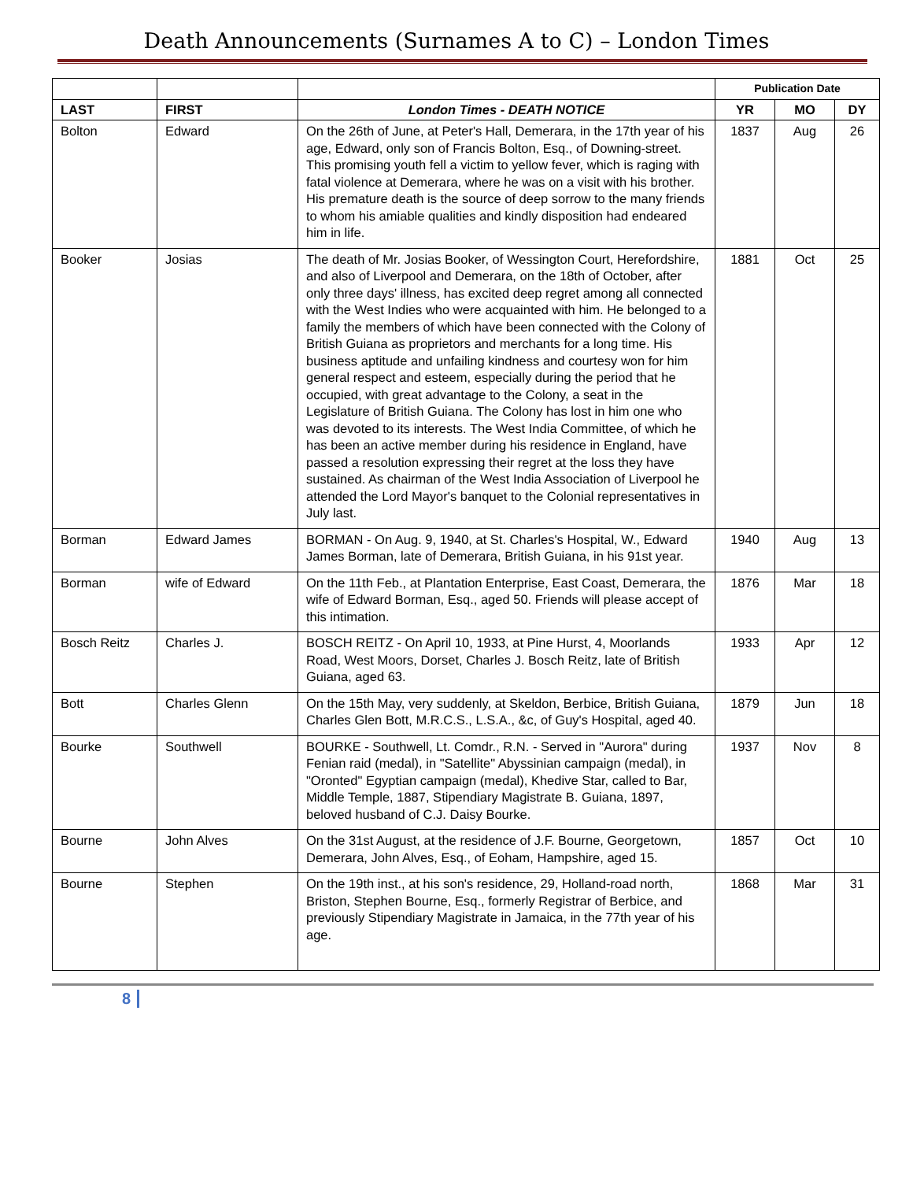Death Announcements (Surnames A to C) – London Times
| | | | Publication Date | | |
| --- | --- | --- | --- | --- | --- |
| LAST | FIRST | London Times - DEATH NOTICE | YR | MO | DY |
| Bolton | Edward | On the 26th of June, at Peter's Hall, Demerara, in the 17th year of his age, Edward, only son of Francis Bolton, Esq., of Downing-street. This promising youth fell a victim to yellow fever, which is raging with fatal violence at Demerara, where he was on a visit with his brother. His premature death is the source of deep sorrow to the many friends to whom his amiable qualities and kindly disposition had endeared him in life. | 1837 | Aug | 26 |
| Booker | Josias | The death of Mr. Josias Booker, of Wessington Court, Herefordshire, and also of Liverpool and Demerara, on the 18th of October, after only three days' illness, has excited deep regret among all connected with the West Indies who were acquainted with him. He belonged to a family the members of which have been connected with the Colony of British Guiana as proprietors and merchants for a long time. His business aptitude and unfailing kindness and courtesy won for him general respect and esteem, especially during the period that he occupied, with great advantage to the Colony, a seat in the Legislature of British Guiana. The Colony has lost in him one who was devoted to its interests. The West India Committee, of which he has been an active member during his residence in England, have passed a resolution expressing their regret at the loss they have sustained. As chairman of the West India Association of Liverpool he attended the Lord Mayor's banquet to the Colonial representatives in July last. | 1881 | Oct | 25 |
| Borman | Edward James | BORMAN - On Aug. 9, 1940, at St. Charles's Hospital, W., Edward James Borman, late of Demerara, British Guiana, in his 91st year. | 1940 | Aug | 13 |
| Borman | wife of Edward | On the 11th Feb., at Plantation Enterprise, East Coast, Demerara, the wife of Edward Borman, Esq., aged 50. Friends will please accept of this intimation. | 1876 | Mar | 18 |
| Bosch Reitz | Charles J. | BOSCH REITZ - On April 10, 1933, at Pine Hurst, 4, Moorlands Road, West Moors, Dorset, Charles J. Bosch Reitz, late of British Guiana, aged 63. | 1933 | Apr | 12 |
| Bott | Charles Glenn | On the 15th May, very suddenly, at Skeldon, Berbice, British Guiana, Charles Glen Bott, M.R.C.S., L.S.A., &c, of Guy's Hospital, aged 40. | 1879 | Jun | 18 |
| Bourke | Southwell | BOURKE - Southwell, Lt. Comdr., R.N. - Served in "Aurora" during Fenian raid (medal), in "Satellite" Abyssinian campaign (medal), in "Oronted" Egyptian campaign (medal), Khedive Star, called to Bar, Middle Temple, 1887, Stipendiary Magistrate B. Guiana, 1897, beloved husband of C.J. Daisy Bourke. | 1937 | Nov | 8 |
| Bourne | John Alves | On the 31st August, at the residence of J.F. Bourne, Georgetown, Demerara, John Alves, Esq., of Eoham, Hampshire, aged 15. | 1857 | Oct | 10 |
| Bourne | Stephen | On the 19th inst., at his son's residence, 29, Holland-road north, Briston, Stephen Bourne, Esq., formerly Registrar of Berbice, and previously Stipendiary Magistrate in Jamaica, in the 77th year of his age. | 1868 | Mar | 31 |
8